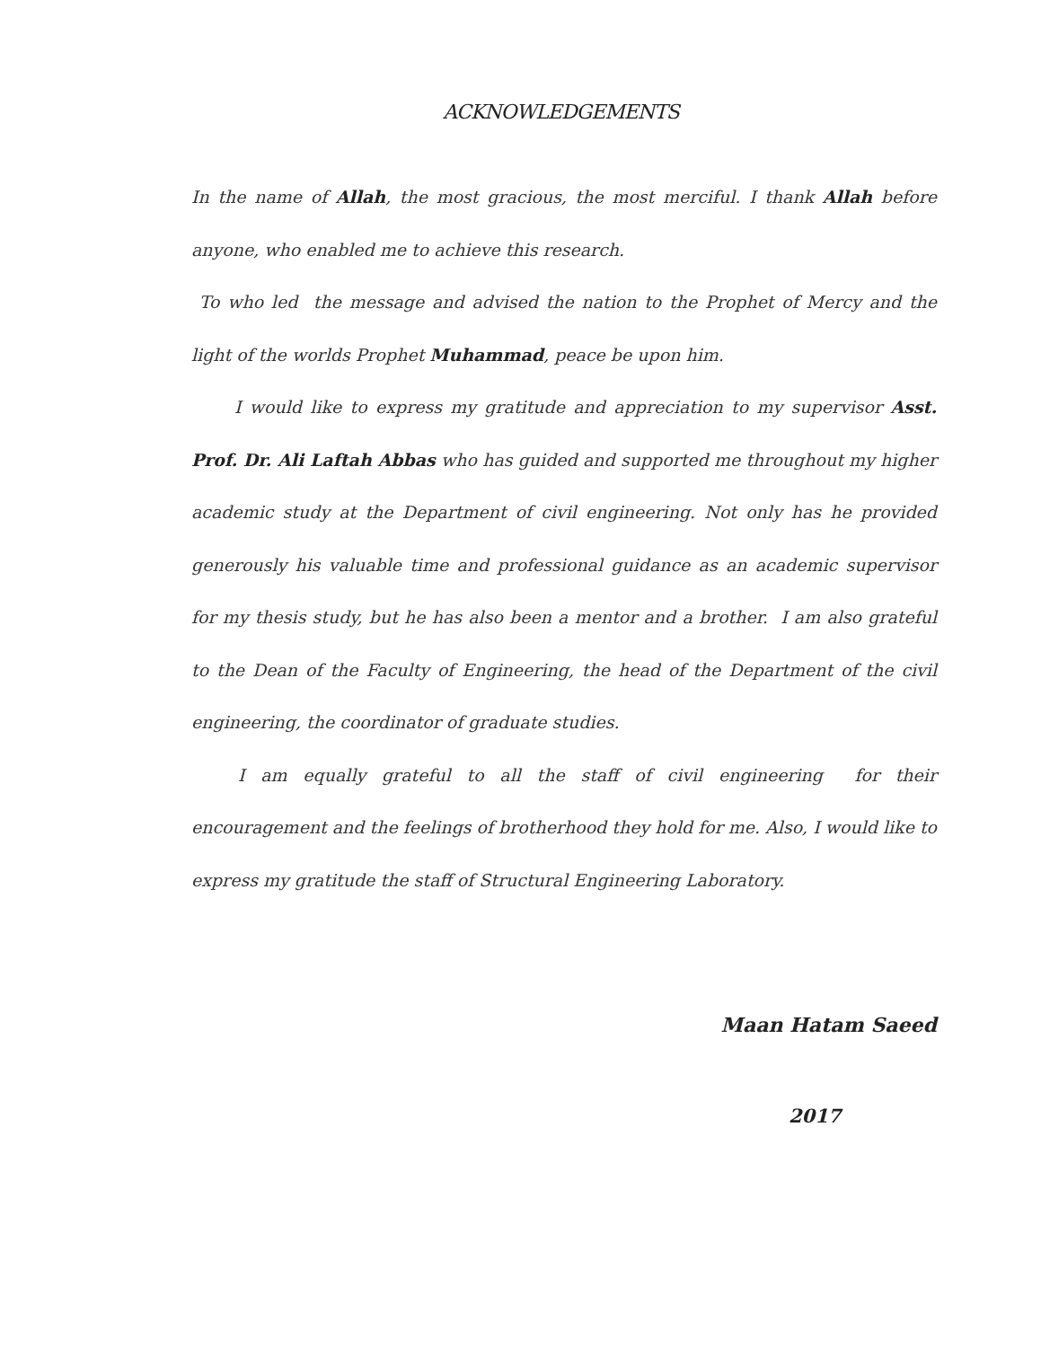ACKNOWLEDGEMENTS
In the name of Allah, the most gracious, the most merciful. I thank Allah before anyone, who enabled me to achieve this research.
To who led the message and advised the nation to the Prophet of Mercy and the light of the worlds Prophet Muhammad, peace be upon him.
I would like to express my gratitude and appreciation to my supervisor Asst. Prof. Dr. Ali Laftah Abbas who has guided and supported me throughout my higher academic study at the Department of civil engineering. Not only has he provided generously his valuable time and professional guidance as an academic supervisor for my thesis study, but he has also been a mentor and a brother. I am also grateful to the Dean of the Faculty of Engineering, the head of the Department of the civil engineering, the coordinator of graduate studies.
I am equally grateful to all the staff of civil engineering for their encouragement and the feelings of brotherhood they hold for me. Also, I would like to express my gratitude the staff of Structural Engineering Laboratory.
Maan Hatam Saeed
2017